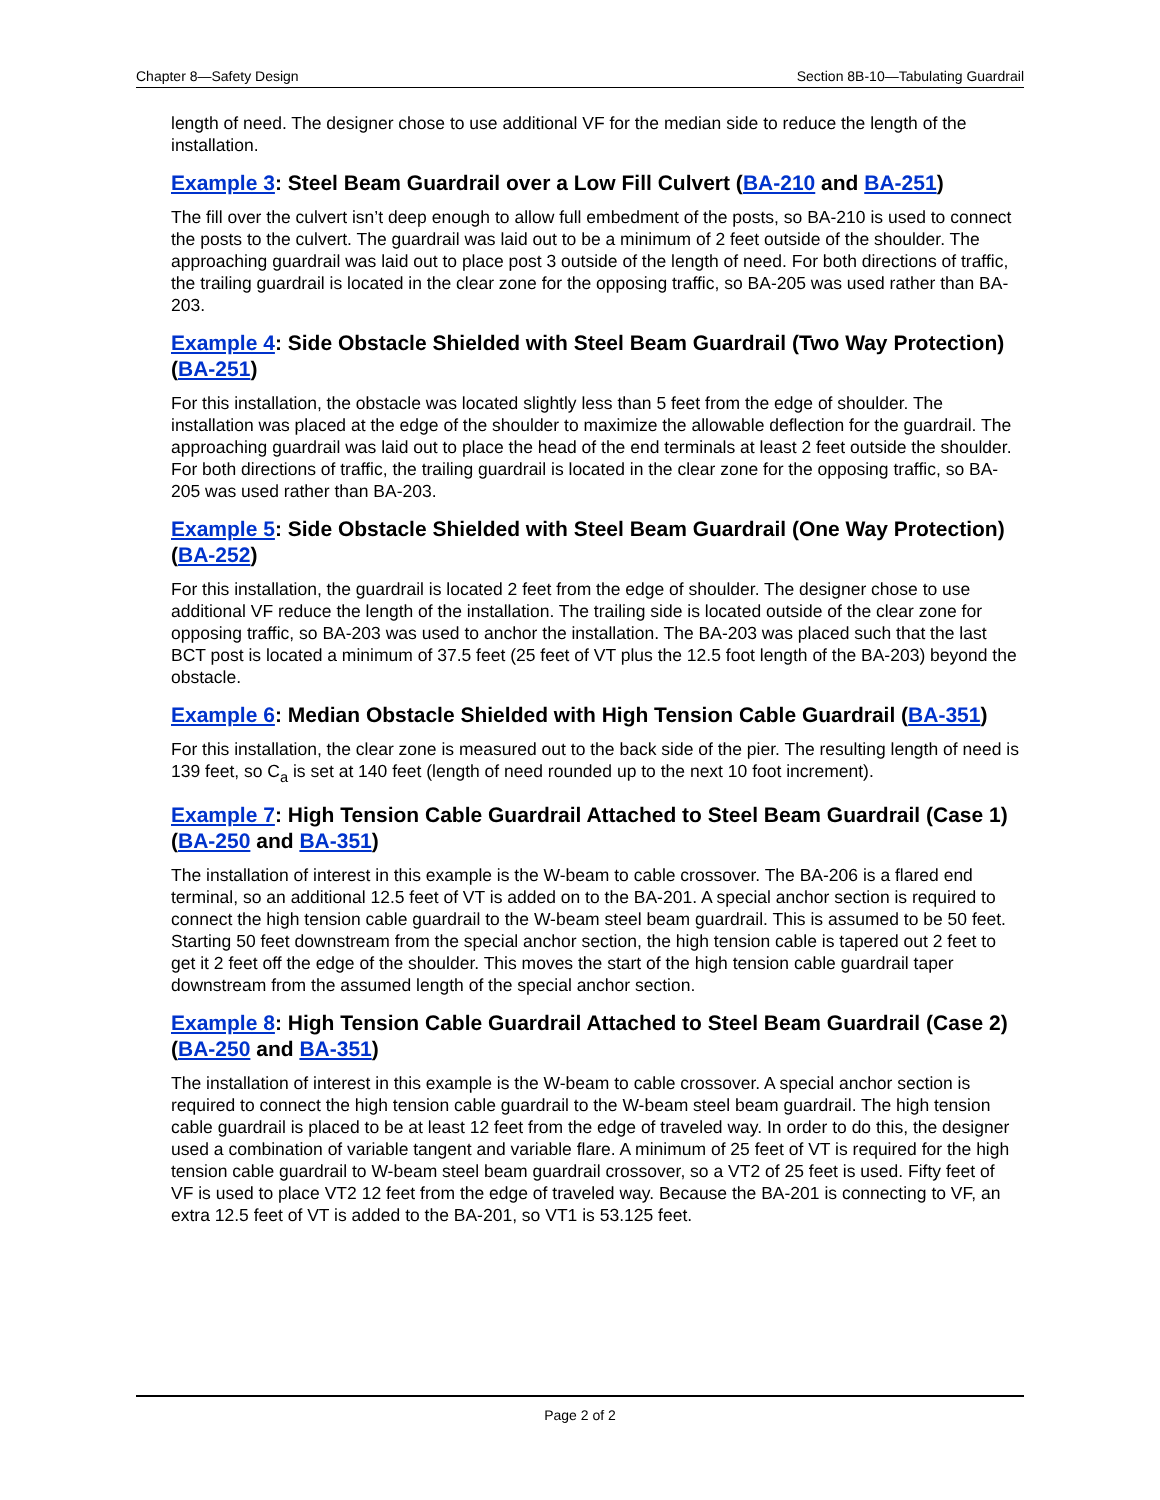Chapter 8—Safety Design Section 8B-10—Tabulating Guardrail
length of need. The designer chose to use additional VF for the median side to reduce the length of the installation.
Example 3: Steel Beam Guardrail over a Low Fill Culvert (BA-210 and BA-251)
The fill over the culvert isn’t deep enough to allow full embedment of the posts, so BA-210 is used to connect the posts to the culvert. The guardrail was laid out to be a minimum of 2 feet outside of the shoulder. The approaching guardrail was laid out to place post 3 outside of the length of need. For both directions of traffic, the trailing guardrail is located in the clear zone for the opposing traffic, so BA-205 was used rather than BA-203.
Example 4: Side Obstacle Shielded with Steel Beam Guardrail (Two Way Protection) (BA-251)
For this installation, the obstacle was located slightly less than 5 feet from the edge of shoulder. The installation was placed at the edge of the shoulder to maximize the allowable deflection for the guardrail. The approaching guardrail was laid out to place the head of the end terminals at least 2 feet outside the shoulder. For both directions of traffic, the trailing guardrail is located in the clear zone for the opposing traffic, so BA-205 was used rather than BA-203.
Example 5: Side Obstacle Shielded with Steel Beam Guardrail (One Way Protection) (BA-252)
For this installation, the guardrail is located 2 feet from the edge of shoulder. The designer chose to use additional VF reduce the length of the installation. The trailing side is located outside of the clear zone for opposing traffic, so BA-203 was used to anchor the installation. The BA-203 was placed such that the last BCT post is located a minimum of 37.5 feet (25 feet of VT plus the 12.5 foot length of the BA-203) beyond the obstacle.
Example 6: Median Obstacle Shielded with High Tension Cable Guardrail (BA-351)
For this installation, the clear zone is measured out to the back side of the pier. The resulting length of need is 139 feet, so C<sub>a</sub> is set at 140 feet (length of need rounded up to the next 10 foot increment).
Example 7: High Tension Cable Guardrail Attached to Steel Beam Guardrail (Case 1) (BA-250 and BA-351)
The installation of interest in this example is the W-beam to cable crossover. The BA-206 is a flared end terminal, so an additional 12.5 feet of VT is added on to the BA-201. A special anchor section is required to connect the high tension cable guardrail to the W-beam steel beam guardrail. This is assumed to be 50 feet. Starting 50 feet downstream from the special anchor section, the high tension cable is tapered out 2 feet to get it 2 feet off the edge of the shoulder. This moves the start of the high tension cable guardrail taper downstream from the assumed length of the special anchor section.
Example 8: High Tension Cable Guardrail Attached to Steel Beam Guardrail (Case 2) (BA-250 and BA-351)
The installation of interest in this example is the W-beam to cable crossover. A special anchor section is required to connect the high tension cable guardrail to the W-beam steel beam guardrail. The high tension cable guardrail is placed to be at least 12 feet from the edge of traveled way. In order to do this, the designer used a combination of variable tangent and variable flare. A minimum of 25 feet of VT is required for the high tension cable guardrail to W-beam steel beam guardrail crossover, so a VT2 of 25 feet is used. Fifty feet of VF is used to place VT2 12 feet from the edge of traveled way. Because the BA-201 is connecting to VF, an extra 12.5 feet of VT is added to the BA-201, so VT1 is 53.125 feet.
Page 2 of 2